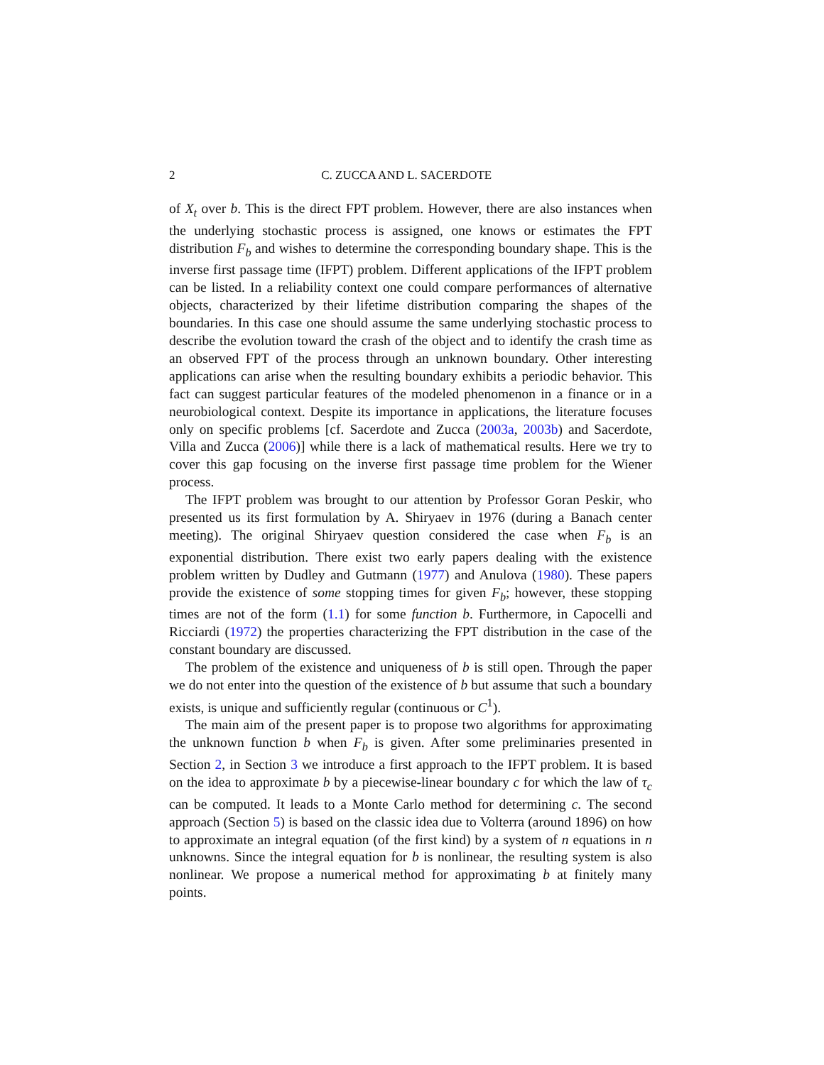2 C. ZUCCA AND L. SACERDOTE
of X<sub>t</sub> over b. This is the direct FPT problem. However, there are also instances when the underlying stochastic process is assigned, one knows or estimates the FPT distribution F<sub>b</sub> and wishes to determine the corresponding boundary shape. This is the inverse first passage time (IFPT) problem. Different applications of the IFPT problem can be listed. In a reliability context one could compare performances of alternative objects, characterized by their lifetime distribution comparing the shapes of the boundaries. In this case one should assume the same underlying stochastic process to describe the evolution toward the crash of the object and to identify the crash time as an observed FPT of the process through an unknown boundary. Other interesting applications can arise when the resulting boundary exhibits a periodic behavior. This fact can suggest particular features of the modeled phenomenon in a finance or in a neurobiological context. Despite its importance in applications, the literature focuses only on specific problems [cf. Sacerdote and Zucca (2003a, 2003b) and Sacerdote, Villa and Zucca (2006)] while there is a lack of mathematical results. Here we try to cover this gap focusing on the inverse first passage time problem for the Wiener process.
The IFPT problem was brought to our attention by Professor Goran Peskir, who presented us its first formulation by A. Shiryaev in 1976 (during a Banach center meeting). The original Shiryaev question considered the case when F<sub>b</sub> is an exponential distribution. There exist two early papers dealing with the existence problem written by Dudley and Gutmann (1977) and Anulova (1980). These papers provide the existence of some stopping times for given F<sub>b</sub>; however, these stopping times are not of the form (1.1) for some function b. Furthermore, in Capocelli and Ricciardi (1972) the properties characterizing the FPT distribution in the case of the constant boundary are discussed.
The problem of the existence and uniqueness of b is still open. Through the paper we do not enter into the question of the existence of b but assume that such a boundary exists, is unique and sufficiently regular (continuous or C<sup>1</sup>).
The main aim of the present paper is to propose two algorithms for approximating the unknown function b when F<sub>b</sub> is given. After some preliminaries presented in Section 2, in Section 3 we introduce a first approach to the IFPT problem. It is based on the idea to approximate b by a piecewise-linear boundary c for which the law of τ<sub>c</sub> can be computed. It leads to a Monte Carlo method for determining c. The second approach (Section 5) is based on the classic idea due to Volterra (around 1896) on how to approximate an integral equation (of the first kind) by a system of n equations in n unknowns. Since the integral equation for b is nonlinear, the resulting system is also nonlinear. We propose a numerical method for approximating b at finitely many points.